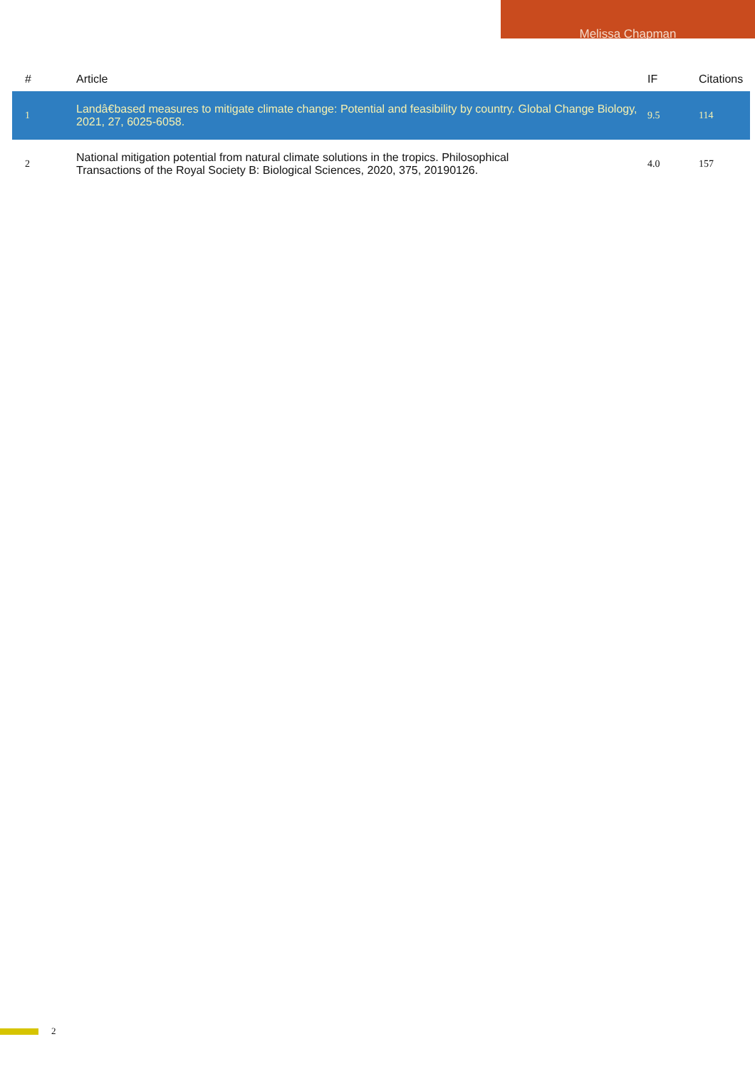Melissa Chapman
| # | Article | IF | Citations |
| --- | --- | --- | --- |
| 1 | Landâ€based measures to mitigate climate change: Potential and feasibility by country. Global Change Biology, 2021, 27, 6025-6058. | 9.5 | 114 |
| 2 | National mitigation potential from natural climate solutions in the tropics. Philosophical Transactions of the Royal Society B: Biological Sciences, 2020, 375, 20190126. | 4.0 | 157 |
2